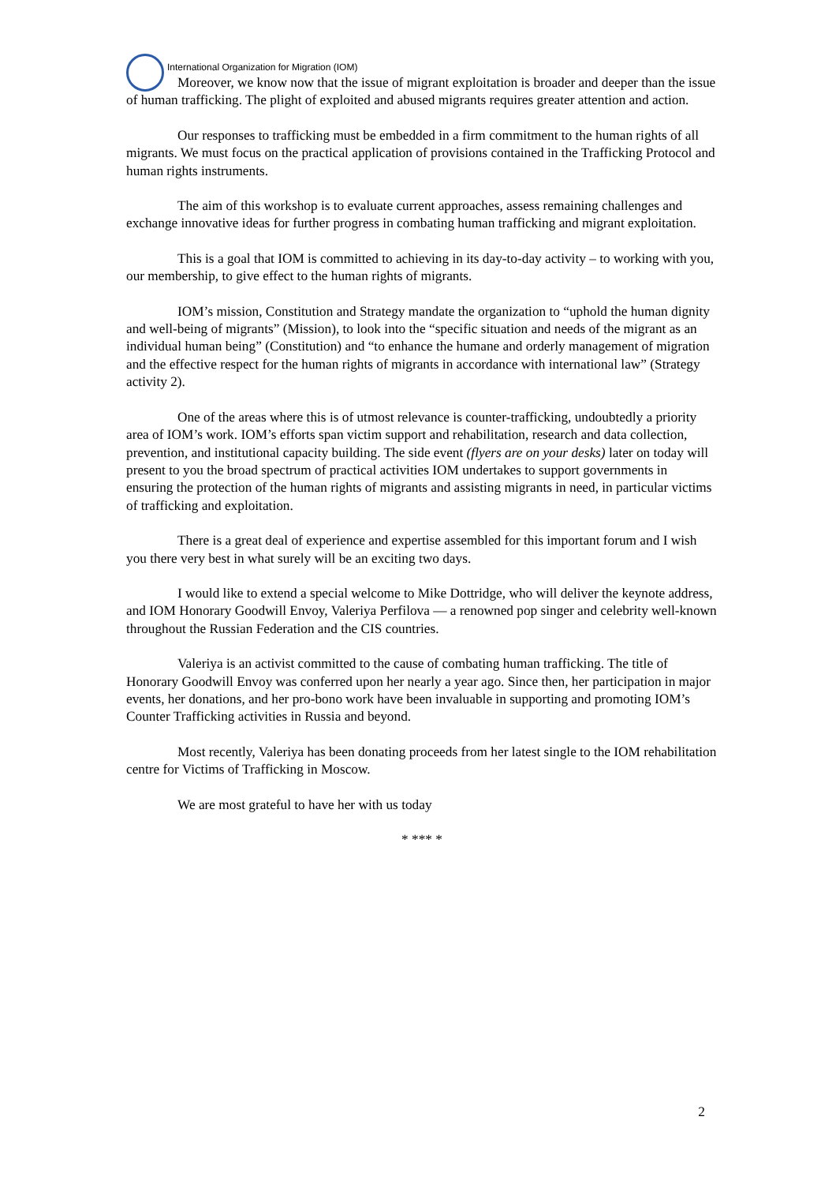International Organization for Migration (IOM)
Moreover, we know now that the issue of migrant exploitation is broader and deeper than the issue of human trafficking. The plight of exploited and abused migrants requires greater attention and action.
Our responses to trafficking must be embedded in a firm commitment to the human rights of all migrants. We must focus on the practical application of provisions contained in the Trafficking Protocol and human rights instruments.
The aim of this workshop is to evaluate current approaches, assess remaining challenges and exchange innovative ideas for further progress in combating human trafficking and migrant exploitation.
This is a goal that IOM is committed to achieving in its day-to-day activity – to working with you, our membership, to give effect to the human rights of migrants.
IOM’s mission, Constitution and Strategy mandate the organization to “uphold the human dignity and well-being of migrants” (Mission), to look into the “specific situation and needs of the migrant as an individual human being” (Constitution) and “to enhance the humane and orderly management of migration and the effective respect for the human rights of migrants in accordance with international law” (Strategy activity 2).
One of the areas where this is of utmost relevance is counter-trafficking, undoubtedly a priority area of IOM’s work. IOM’s efforts span victim support and rehabilitation, research and data collection, prevention, and institutional capacity building. The side event (flyers are on your desks) later on today will present to you the broad spectrum of practical activities IOM undertakes to support governments in ensuring the protection of the human rights of migrants and assisting migrants in need, in particular victims of trafficking and exploitation.
There is a great deal of experience and expertise assembled for this important forum and I wish you there very best in what surely will be an exciting two days.
I would like to extend a special welcome to Mike Dottridge, who will deliver the keynote address, and IOM Honorary Goodwill Envoy, Valeriya Perfilova — a renowned pop singer and celebrity well-known throughout the Russian Federation and the CIS countries.
Valeriya is an activist committed to the cause of combating human trafficking. The title of Honorary Goodwill Envoy was conferred upon her nearly a year ago. Since then, her participation in major events, her donations, and her pro-bono work have been invaluable in supporting and promoting IOM’s Counter Trafficking activities in Russia and beyond.
Most recently, Valeriya has been donating proceeds from her latest single to the IOM rehabilitation centre for Victims of Trafficking in Moscow.
We are most grateful to have her with us today
* *** *
2